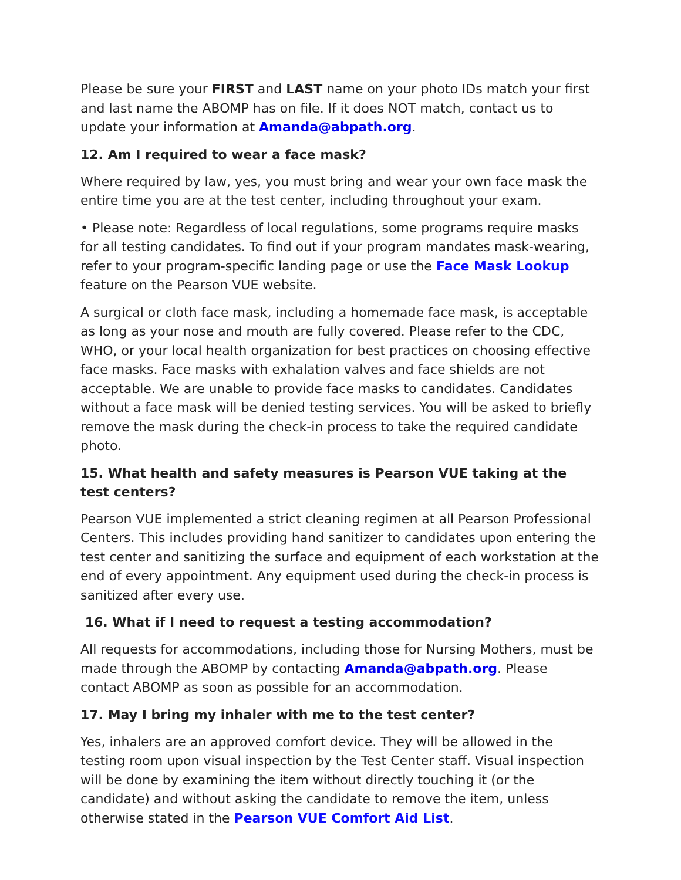Please be sure your FIRST and LAST name on your photo IDs match your first and last name the ABOMP has on file. If it does NOT match, contact us to update your information at Amanda@abpath.org.
12. Am I required to wear a face mask?
Where required by law, yes, you must bring and wear your own face mask the entire time you are at the test center, including throughout your exam.
• Please note: Regardless of local regulations, some programs require masks for all testing candidates. To find out if your program mandates mask-wearing, refer to your program-specific landing page or use the Face Mask Lookup feature on the Pearson VUE website.
A surgical or cloth face mask, including a homemade face mask, is acceptable as long as your nose and mouth are fully covered. Please refer to the CDC, WHO, or your local health organization for best practices on choosing effective face masks. Face masks with exhalation valves and face shields are not acceptable. We are unable to provide face masks to candidates. Candidates without a face mask will be denied testing services. You will be asked to briefly remove the mask during the check-in process to take the required candidate photo.
15. What health and safety measures is Pearson VUE taking at the test centers?
Pearson VUE implemented a strict cleaning regimen at all Pearson Professional Centers. This includes providing hand sanitizer to candidates upon entering the test center and sanitizing the surface and equipment of each workstation at the end of every appointment. Any equipment used during the check-in process is sanitized after every use.
16. What if I need to request a testing accommodation?
All requests for accommodations, including those for Nursing Mothers, must be made through the ABOMP by contacting Amanda@abpath.org. Please contact ABOMP as soon as possible for an accommodation.
17. May I bring my inhaler with me to the test center?
Yes, inhalers are an approved comfort device. They will be allowed in the testing room upon visual inspection by the Test Center staff. Visual inspection will be done by examining the item without directly touching it (or the candidate) and without asking the candidate to remove the item, unless otherwise stated in the Pearson VUE Comfort Aid List.